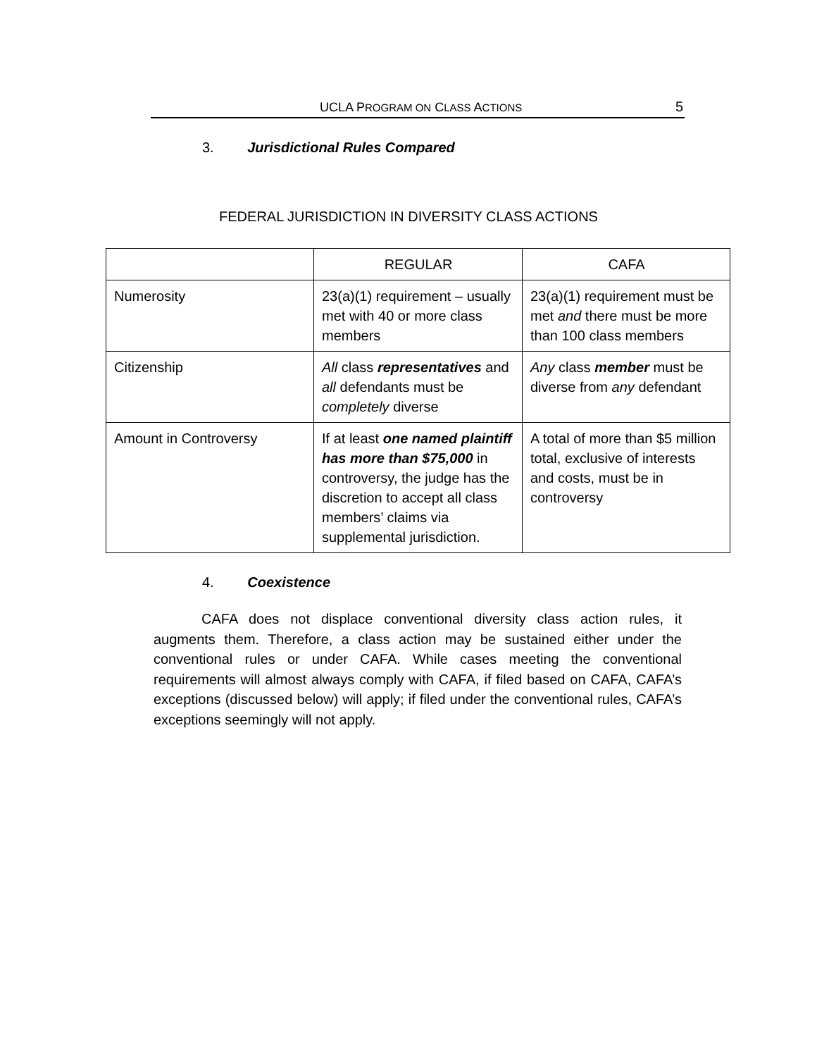UCLA PROGRAM ON CLASS ACTIONS 5
3. Jurisdictional Rules Compared
FEDERAL JURISDICTION IN DIVERSITY CLASS ACTIONS
| | REGULAR | CAFA |
| Numerosity | 23(a)(1) requirement – usually met with 40 or more class members | 23(a)(1) requirement must be met and there must be more than 100 class members |
| Citizenship | All class representatives and all defendants must be completely diverse | Any class member must be diverse from any defendant |
| Amount in Controversy | If at least one named plaintiff has more than $75,000 in controversy, the judge has the discretion to accept all class members’ claims via supplemental jurisdiction. | A total of more than $5 million total, exclusive of interests and costs, must be in controversy |
4. Coexistence
CAFA does not displace conventional diversity class action rules, it augments them. Therefore, a class action may be sustained either under the conventional rules or under CAFA. While cases meeting the conventional requirements will almost always comply with CAFA, if filed based on CAFA, CAFA’s exceptions (discussed below) will apply; if filed under the conventional rules, CAFA’s exceptions seemingly will not apply.